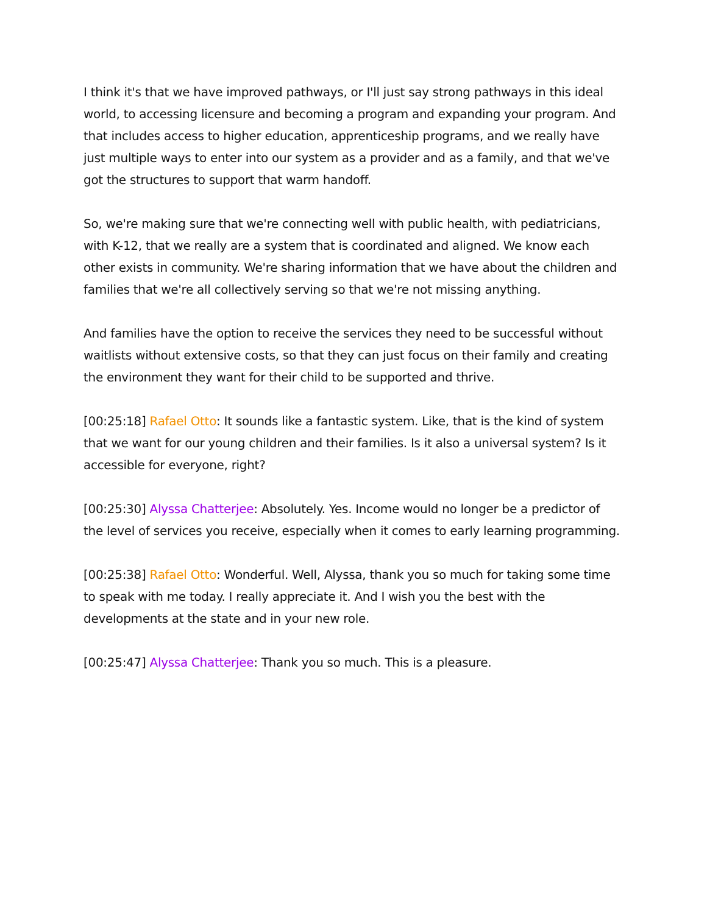I think it's that we have improved pathways, or I'll just say strong pathways in this ideal world, to accessing licensure and becoming a program and expanding your program. And that includes access to higher education, apprenticeship programs, and we really have just multiple ways to enter into our system as a provider and as a family, and that we've got the structures to support that warm handoff.
So, we're making sure that we're connecting well with public health, with pediatricians, with K-12, that we really are a system that is coordinated and aligned. We know each other exists in community. We're sharing information that we have about the children and families that we're all collectively serving so that we're not missing anything.
And families have the option to receive the services they need to be successful without waitlists without extensive costs, so that they can just focus on their family and creating the environment they want for their child to be supported and thrive.
[00:25:18] Rafael Otto: It sounds like a fantastic system. Like, that is the kind of system that we want for our young children and their families. Is it also a universal system? Is it accessible for everyone, right?
[00:25:30] Alyssa Chatterjee: Absolutely. Yes. Income would no longer be a predictor of the level of services you receive, especially when it comes to early learning programming.
[00:25:38] Rafael Otto: Wonderful. Well, Alyssa, thank you so much for taking some time to speak with me today. I really appreciate it. And I wish you the best with the developments at the state and in your new role.
[00:25:47] Alyssa Chatterjee: Thank you so much. This is a pleasure.